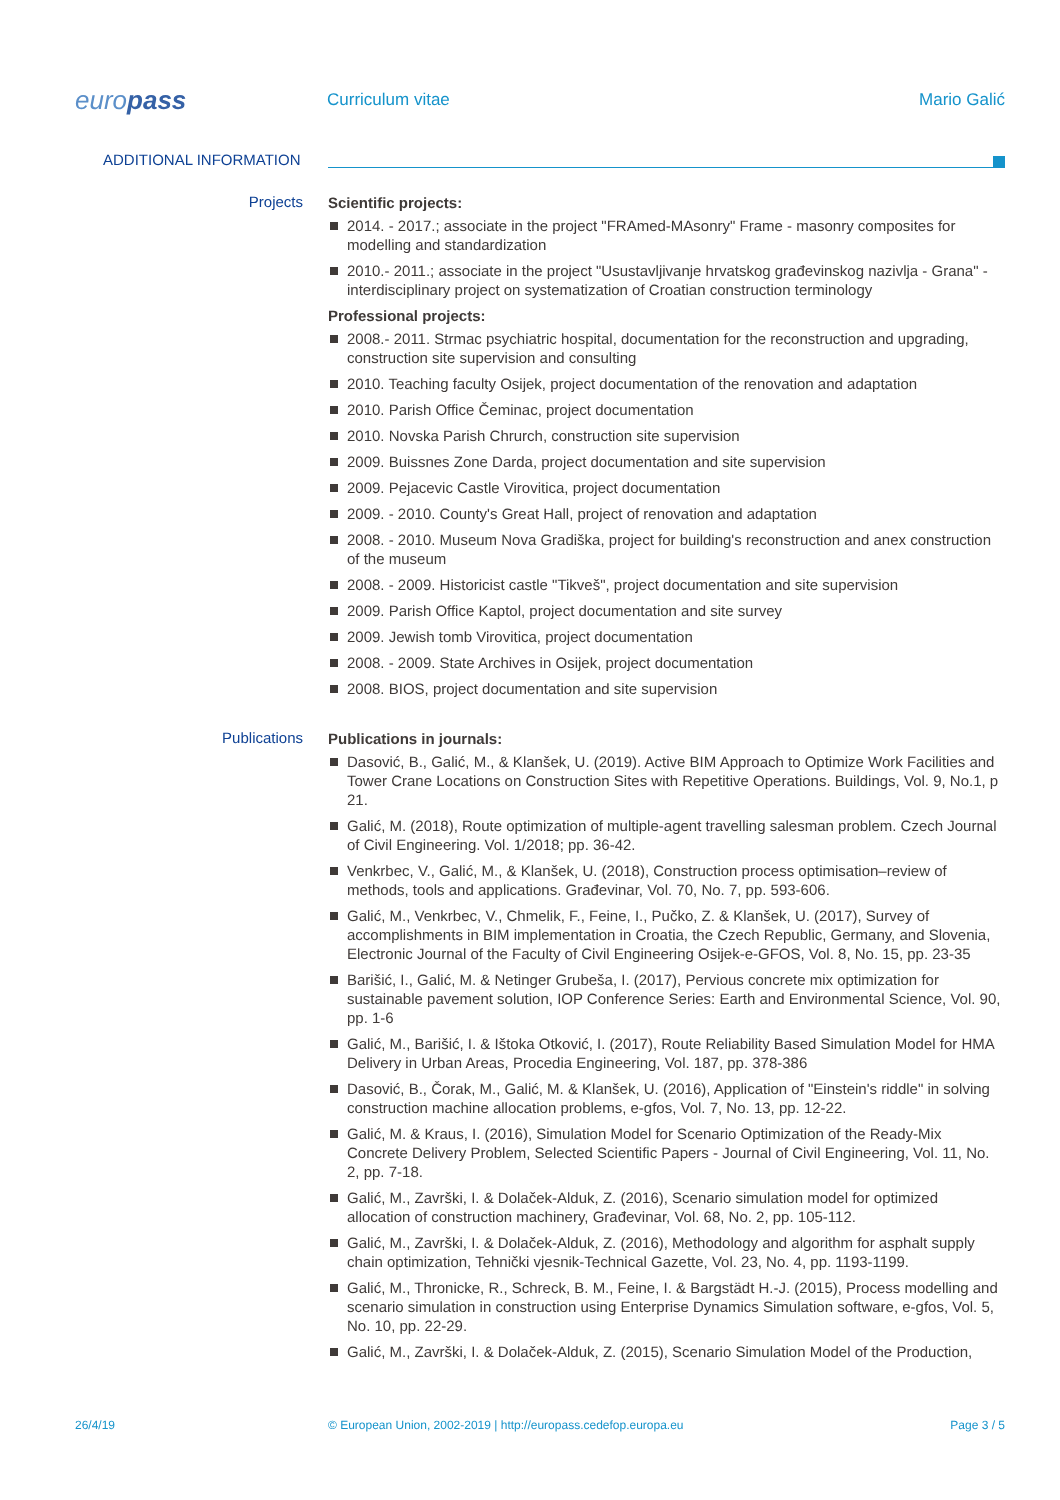europass
Curriculum vitae Mario Galić
ADDITIONAL INFORMATION
Projects
Scientific projects:
2014. - 2017.; associate in the project "FRAmed-MAsonry" Frame - masonry composites for modelling and standardization
2010.- 2011.; associate in the project "Usustavljivanje hrvatskog građevinskog nazivlja - Grana" - interdisciplinary project on systematization of Croatian construction terminology
Professional projects:
2008.- 2011. Strmac psychiatric hospital, documentation for the reconstruction and upgrading, construction site supervision and consulting
2010. Teaching faculty Osijek, project documentation of the renovation and adaptation
2010. Parish Office Čeminac, project documentation
2010. Novska Parish Chrurch, construction site supervision
2009. Buissnes Zone Darda, project documentation and site supervision
2009. Pejacevic Castle Virovitica, project documentation
2009. - 2010. County's Great Hall, project of renovation and adaptation
2008. - 2010. Museum Nova Gradiška, project for building's reconstruction and anex construction of the museum
2008. - 2009. Historicist castle "Tikveš", project documentation and site supervision
2009. Parish Office Kaptol, project documentation and site survey
2009. Jewish tomb Virovitica, project documentation
2008. - 2009. State Archives in Osijek, project documentation
2008. BIOS, project documentation and site supervision
Publications
Publications in journals:
Dasović, B., Galić, M., & Klanšek, U. (2019). Active BIM Approach to Optimize Work Facilities and Tower Crane Locations on Construction Sites with Repetitive Operations. Buildings, Vol. 9, No.1, p 21.
Galić, M. (2018), Route optimization of multiple-agent travelling salesman problem. Czech Journal of Civil Engineering. Vol. 1/2018; pp. 36-42.
Venkrbec, V., Galić, M., & Klanšek, U. (2018), Construction process optimisation–review of methods, tools and applications. Građevinar, Vol. 70, No. 7, pp. 593-606.
Galić, M., Venkrbec, V., Chmelik, F., Feine, I., Pučko, Z. & Klanšek, U. (2017), Survey of accomplishments in BIM implementation in Croatia, the Czech Republic, Germany, and Slovenia, Electronic Journal of the Faculty of Civil Engineering Osijek-e-GFOS, Vol. 8, No. 15, pp. 23-35
Barišić, I., Galić, M. & Netinger Grubeša, I. (2017), Pervious concrete mix optimization for sustainable pavement solution, IOP Conference Series: Earth and Environmental Science, Vol. 90, pp. 1-6
Galić, M., Barišić, I. & Ištoka Otković, I. (2017), Route Reliability Based Simulation Model for HMA Delivery in Urban Areas, Procedia Engineering, Vol. 187, pp. 378-386
Dasović, B., Čorak, M., Galić, M. & Klanšek, U. (2016), Application of "Einstein's riddle" in solving construction machine allocation problems, e-gfos, Vol. 7, No. 13, pp. 12-22.
Galić, M. & Kraus, I. (2016), Simulation Model for Scenario Optimization of the Ready-Mix Concrete Delivery Problem, Selected Scientific Papers - Journal of Civil Engineering, Vol. 11, No. 2, pp. 7-18.
Galić, M., Završki, I. & Dolaček-Alduk, Z. (2016), Scenario simulation model for optimized allocation of construction machinery, Građevinar, Vol. 68, No. 2, pp. 105-112.
Galić, M., Završki, I. & Dolaček-Alduk, Z. (2016), Methodology and algorithm for asphalt supply chain optimization, Tehnički vjesnik-Technical Gazette, Vol. 23, No. 4, pp. 1193-1199.
Galić, M., Thronicke, R., Schreck, B. M., Feine, I. & Bargstädt H.-J. (2015), Process modelling and scenario simulation in construction using Enterprise Dynamics Simulation software, e-gfos, Vol. 5, No. 10, pp. 22-29.
Galić, M., Završki, I. & Dolaček-Alduk, Z. (2015), Scenario Simulation Model of the Production,
26/4/19 © European Union, 2002-2019 | http://europass.cedefop.europa.eu
Page 3 / 5